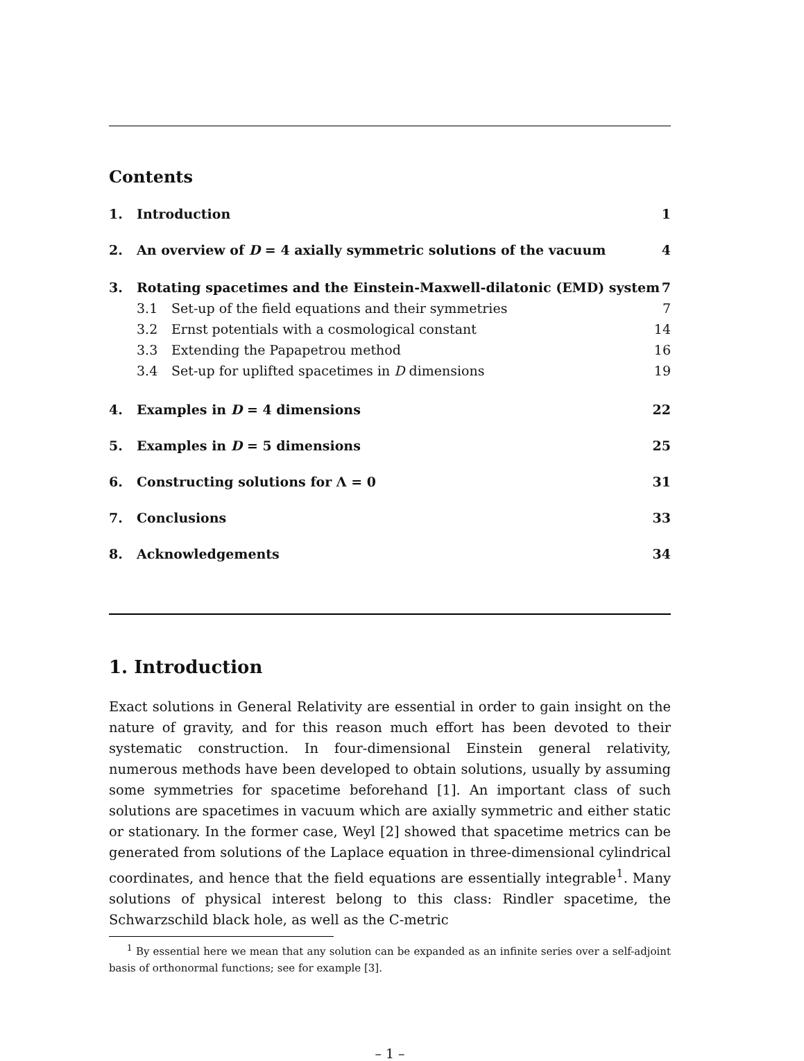Contents
1. Introduction 1
2. An overview of D = 4 axially symmetric solutions of the vacuum
4
3. Rotating spacetimes and the Einstein-Maxwell-dilatonic (EMD) system
7
3.1 Set-up of the field equations and their symmetries
7
3.2 Ernst potentials with a cosmological constant
14
3.3 Extending the Papapetrou method
16
3.4 Set-up for uplifted spacetimes in D dimensions
19
4. Examples in D = 4 dimensions
22
5. Examples in D = 5 dimensions
25
6. Constructing solutions for Λ = 0
31
7. Conclusions 33
8. Acknowledgements 34
1. Introduction
Exact solutions in General Relativity are essential in order to gain insight on the nature of gravity, and for this reason much effort has been devoted to their systematic construction. In four-dimensional Einstein general relativity, numerous methods have been developed to obtain solutions, usually by assuming some symmetries for spacetime beforehand [1]. An important class of such solutions are spacetimes in vacuum which are axially symmetric and either static or stationary. In the former case, Weyl [2] showed that spacetime metrics can be generated from solutions of the Laplace equation in three-dimensional cylindrical coordinates, and hence that the field equations are essentially integrable<sup>1</sup>. Many solutions of physical interest belong to this class: Rindler spacetime, the Schwarzschild black hole, as well as the C-metric
<sup>1</sup> By essential here we mean that any solution can be expanded as an infinite series over a self-adjoint basis of orthonormal functions; see for example [3].
– 1 –